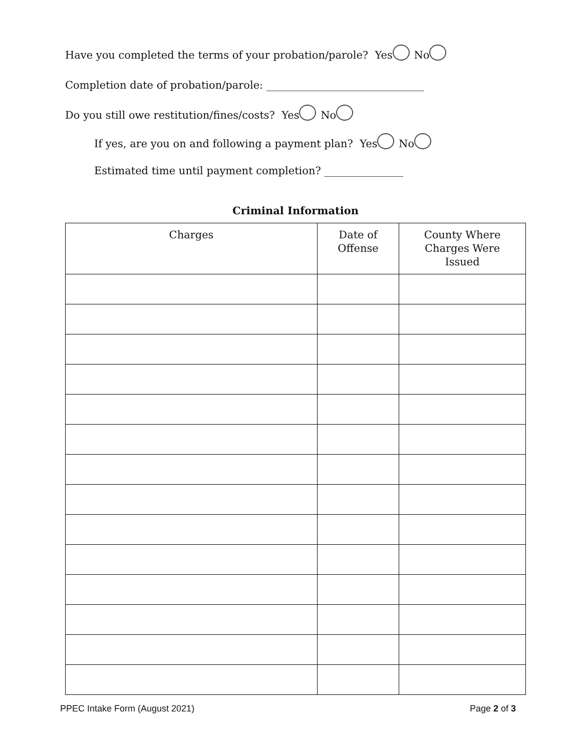Have you completed the terms of your probation/parole? Yes No
Completion date of probation/parole: ______________________________
Do you still owe restitution/fines/costs? Yes No
If yes, are you on and following a payment plan? Yes No
Estimated time until payment completion? _______________
Criminal Information
| Charges | Date of Offense | County Where Charges Were Issued |
| --- | --- | --- |
PPEC Intake Form (August 2021) Page 2 of 3